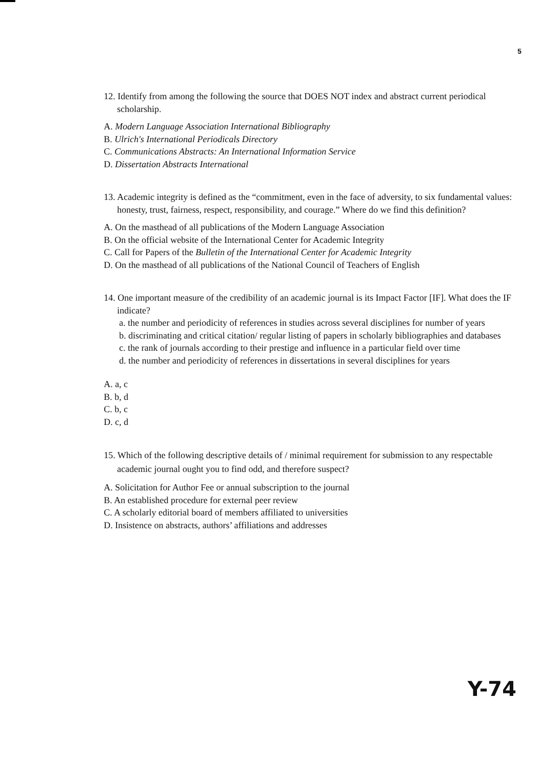5
12. Identify from among the following the source that DOES NOT index and abstract current periodical scholarship.
A. Modern Language Association International Bibliography
B. Ulrich's International Periodicals Directory
C. Communications Abstracts: An International Information Service
D. Dissertation Abstracts International
13. Academic integrity is defined as the “commitment, even in the face of adversity, to six fundamental values: honesty, trust, fairness, respect, responsibility, and courage.” Where do we find this definition?
A. On the masthead of all publications of the Modern Language Association
B. On the official website of the International Center for Academic Integrity
C. Call for Papers of the Bulletin of the International Center for Academic Integrity
D. On the masthead of all publications of the National Council of Teachers of English
14. One important measure of the credibility of an academic journal is its Impact Factor [IF]. What does the IF indicate?
a. the number and periodicity of references in studies across several disciplines for number of years
b. discriminating and critical citation/ regular listing of papers in scholarly bibliographies and databases
c. the rank of journals according to their prestige and influence in a particular field over time
d. the number and periodicity of references in dissertations in several disciplines for years
A. a, c
B. b, d
C. b, c
D. c, d
15. Which of the following descriptive details of / minimal requirement for submission to any respectable academic journal ought you to find odd, and therefore suspect?
A. Solicitation for Author Fee or annual subscription to the journal
B. An established procedure for external peer review
C. A scholarly editorial board of members affiliated to universities
D. Insistence on abstracts, authors’ affiliations and addresses
Y-74